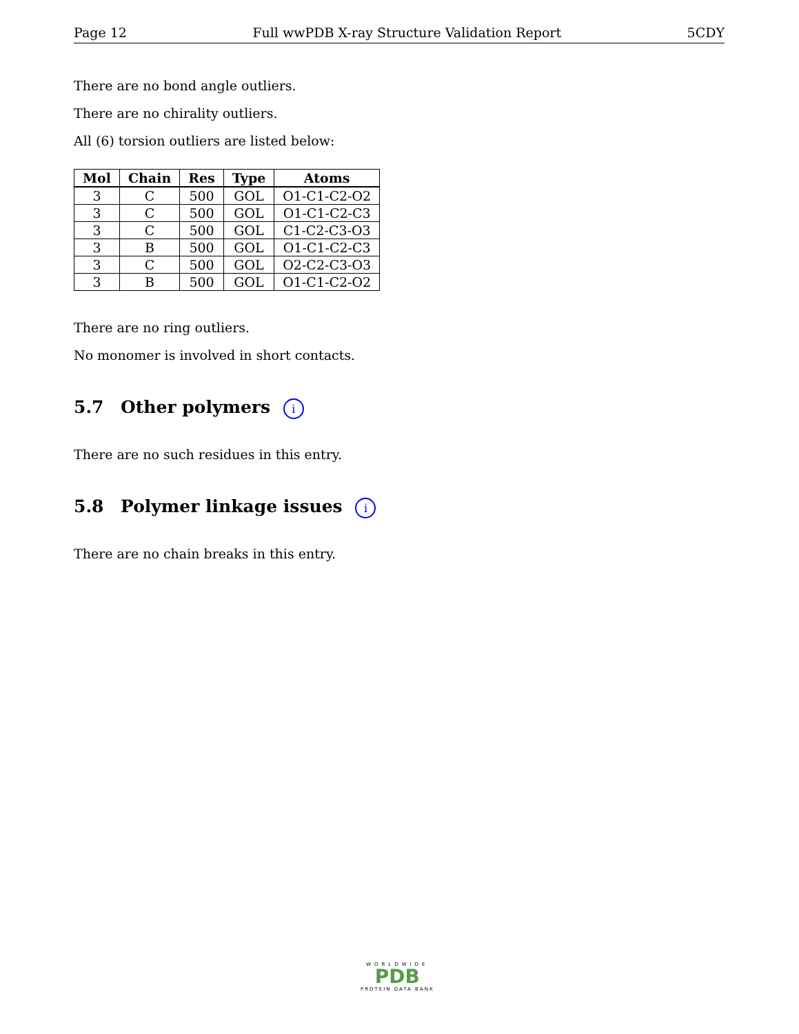Page 12 Full wwPDB X-ray Structure Validation Report 5CDY
There are no bond angle outliers.
There are no chirality outliers.
All (6) torsion outliers are listed below:
| Mol | Chain | Res | Type | Atoms |
| --- | --- | --- | --- | --- |
| 3 | C | 500 | GOL | O1-C1-C2-O2 |
| 3 | C | 500 | GOL | O1-C1-C2-C3 |
| 3 | C | 500 | GOL | C1-C2-C3-O3 |
| 3 | B | 500 | GOL | O1-C1-C2-C3 |
| 3 | C | 500 | GOL | O2-C2-C3-O3 |
| 3 | B | 500 | GOL | O1-C1-C2-O2 |
There are no ring outliers.
No monomer is involved in short contacts.
5.7 Other polymers i
There are no such residues in this entry.
5.8 Polymer linkage issues i
There are no chain breaks in this entry.
WORLDWIDE
PDB
PROTEIN DATA BANK